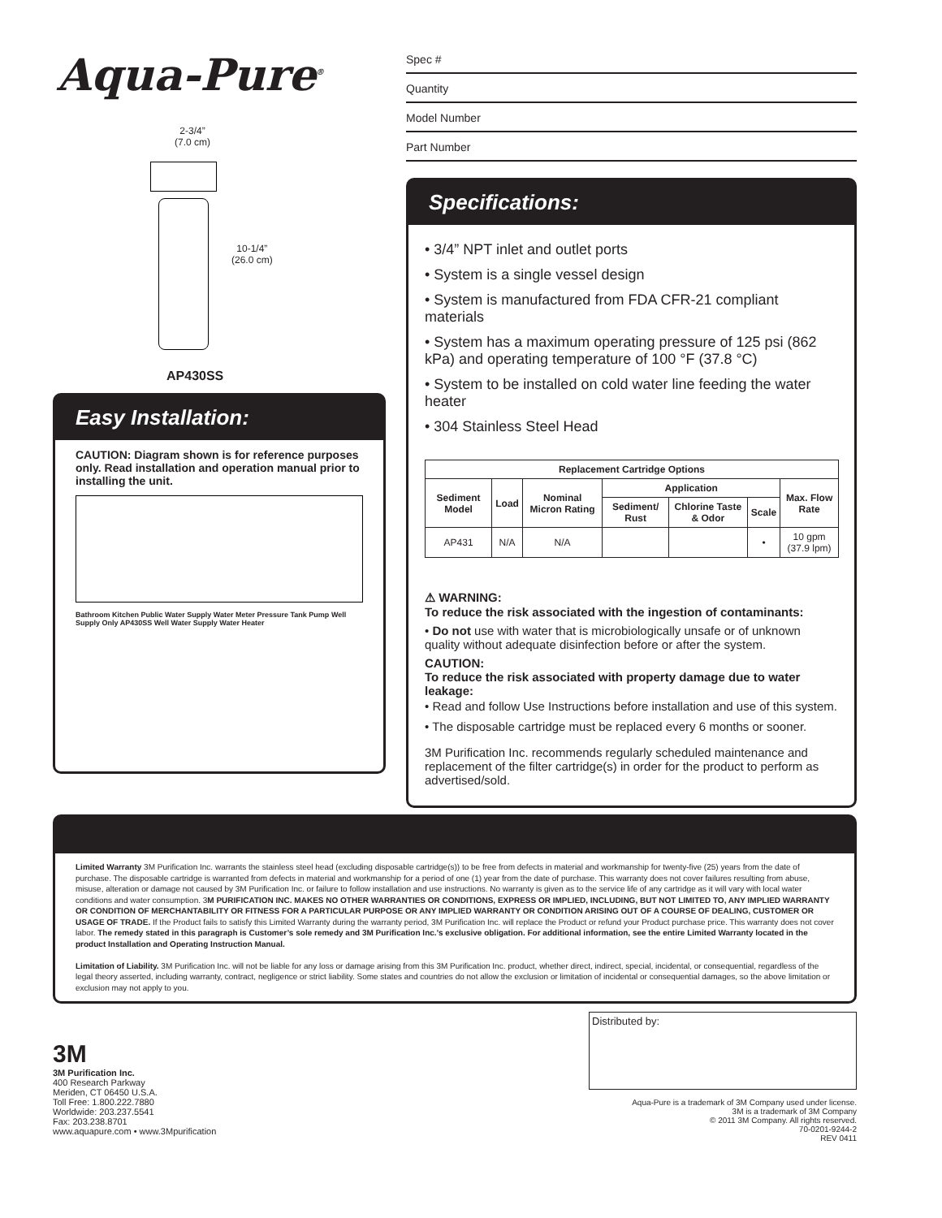Aqua-Pure<sup>®</sup>
2-3/4”
(7.0 cm)
10-1/4”
(26.0 cm)
AP430SS
Easy Installation:
CAUTION: Diagram shown is for reference purposes only. Read installation and operation manual prior to installing the unit.
Bathroom Kitchen Public Water Supply Water Meter Pressure Tank Pump Well Supply Only AP430SS Well Water Supply Water Heater
Spec #
Quantity
Model Number
Part Number
Specifications:
• 3/4” NPT inlet and outlet ports
• System is a single vessel design
• System is manufactured from FDA CFR-21 compliant materials
• System has a maximum operating pressure of 125 psi (862 kPa) and operating temperature of 100 °F (37.8 °C)
• System to be installed on cold water line feeding the water heater
• 304 Stainless Steel Head
| Replacement Cartridge Options | | | | | | |
| --- | --- | --- | --- | --- | --- | --- |
| Sediment Model | Load | Nominal Micron Rating | Application | | | Max. Flow Rate |
| | | | Sediment/ Rust | Chlorine Taste & Odor | Scale | |
| AP431 | N/A | N/A | | | • | 10 gpm (37.9 lpm) |
⚠ WARNING:
To reduce the risk associated with the ingestion of contaminants:
• Do not use with water that is microbiologically unsafe or of unknown quality without adequate disinfection before or after the system.
CAUTION:
To reduce the risk associated with property damage due to water leakage:
• Read and follow Use Instructions before installation and use of this system.
• The disposable cartridge must be replaced every 6 months or sooner.
3M Purification Inc. recommends regularly scheduled maintenance and replacement of the filter cartridge(s) in order for the product to perform as advertised/sold.
Limited Warranty 3M Purification Inc. warrants the stainless steel head (excluding disposable cartridge(s)) to be free from defects in material and workmanship for twenty-five (25) years from the date of purchase. The disposable cartridge is warranted from defects in material and workmanship for a period of one (1) year from the date of purchase. This warranty does not cover failures resulting from abuse, misuse, alteration or damage not caused by 3M Purification Inc. or failure to follow installation and use instructions. No warranty is given as to the service life of any cartridge as it will vary with local water conditions and water consumption. 3M PURIFICATION INC. MAKES NO OTHER WARRANTIES OR CONDITIONS, EXPRESS OR IMPLIED, INCLUDING, BUT NOT LIMITED TO, ANY IMPLIED WARRANTY OR CONDITION OF MERCHANTABILITY OR FITNESS FOR A PARTICULAR PURPOSE OR ANY IMPLIED WARRANTY OR CONDITION ARISING OUT OF A COURSE OF DEALING, CUSTOMER OR USAGE OF TRADE. If the Product fails to satisfy this Limited Warranty during the warranty period, 3M Purification Inc. will replace the Product or refund your Product purchase price. This warranty does not cover labor. The remedy stated in this paragraph is Customer’s sole remedy and 3M Purification Inc.’s exclusive obligation. For additional information, see the entire Limited Warranty located in the product Installation and Operating Instruction Manual.
Limitation of Liability. 3M Purification Inc. will not be liable for any loss or damage arising from this 3M Purification Inc. product, whether direct, indirect, special, incidental, or consequential, regardless of the legal theory asserted, including warranty, contract, negligence or strict liability. Some states and countries do not allow the exclusion or limitation of incidental or consequential damages, so the above limitation or exclusion may not apply to you.
3M
3M Purification Inc.
400 Research Parkway
Meriden, CT 06450 U.S.A.
Toll Free: 1.800.222.7880
Worldwide: 203.237.5541
Fax: 203.238.8701
www.aquapure.com • www.3Mpurification
Distributed by:
Aqua-Pure is a trademark of 3M Company used under license.
3M is a trademark of 3M Company
© 2011 3M Company. All rights reserved.
70-0201-9244-2
REV 0411